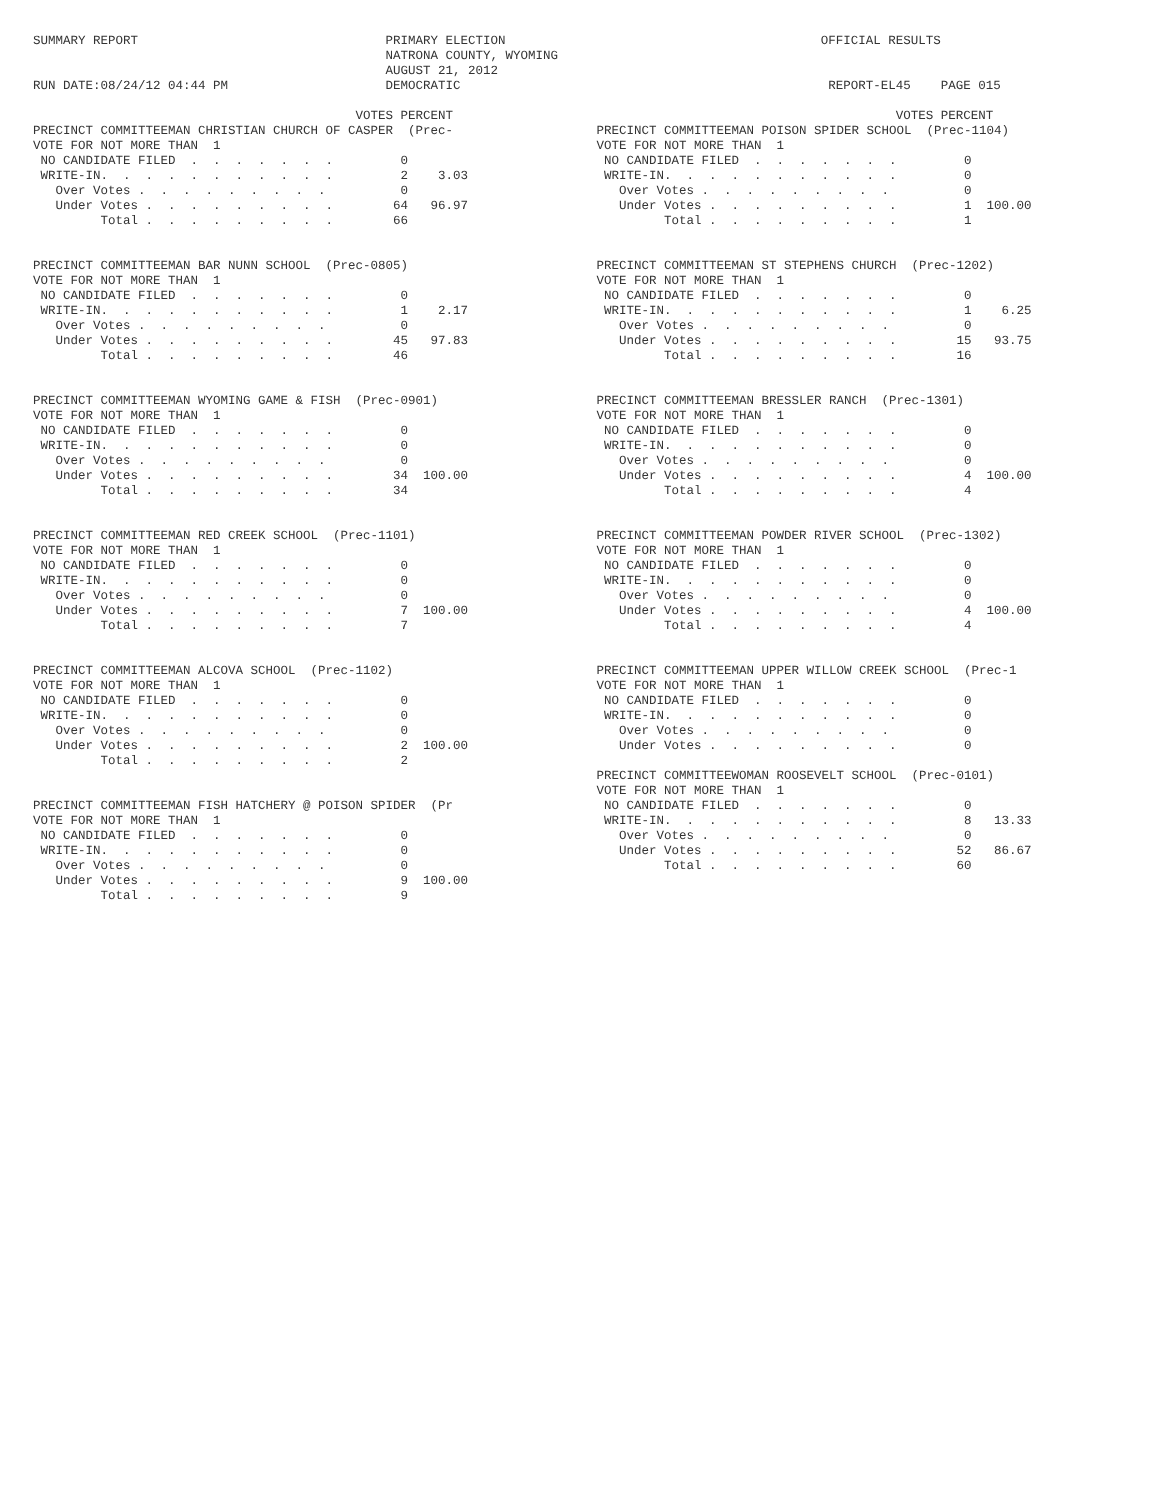SUMMARY REPORT                                 PRIMARY ELECTION                                          OFFICIAL RESULTS
                                               NATRONA COUNTY, WYOMING
                                               AUGUST 21, 2012
RUN DATE:08/24/12 04:44 PM                     DEMOCRATIC                                                 REPORT-EL45    PAGE 015

                                           VOTES PERCENT                                                           VOTES PERCENT
PRECINCT COMMITTEEMAN CHRISTIAN CHURCH OF CASPER  (Prec-
VOTE FOR NOT MORE THAN  1
 NO CANDIDATE FILED  .  .  .  .  .  .  .         0
 WRITE-IN.  .  .  .  .  .  .  .  .  .  .         2    3.03
   Over Votes .  .  .  .  .  .  .  .  .          0
   Under Votes .  .  .  .  .  .  .  .  .        64   96.97
         Total .  .  .  .  .  .  .  .  .        66


PRECINCT COMMITTEEMAN BAR NUNN SCHOOL  (Prec-0805)
VOTE FOR NOT MORE THAN  1
 NO CANDIDATE FILED  .  .  .  .  .  .  .         0
 WRITE-IN.  .  .  .  .  .  .  .  .  .  .         1    2.17
   Over Votes .  .  .  .  .  .  .  .  .          0
   Under Votes .  .  .  .  .  .  .  .  .        45   97.83
         Total .  .  .  .  .  .  .  .  .        46


PRECINCT COMMITTEEMAN WYOMING GAME & FISH  (Prec-0901)
VOTE FOR NOT MORE THAN  1
 NO CANDIDATE FILED  .  .  .  .  .  .  .         0
 WRITE-IN.  .  .  .  .  .  .  .  .  .  .         0
   Over Votes .  .  .  .  .  .  .  .  .          0
   Under Votes .  .  .  .  .  .  .  .  .        34  100.00
         Total .  .  .  .  .  .  .  .  .        34


PRECINCT COMMITTEEMAN RED CREEK SCHOOL  (Prec-1101)
VOTE FOR NOT MORE THAN  1
 NO CANDIDATE FILED  .  .  .  .  .  .  .         0
 WRITE-IN.  .  .  .  .  .  .  .  .  .  .         0
   Over Votes .  .  .  .  .  .  .  .  .          0
   Under Votes .  .  .  .  .  .  .  .  .         7  100.00
         Total .  .  .  .  .  .  .  .  .         7


PRECINCT COMMITTEEMAN ALCOVA SCHOOL  (Prec-1102)
VOTE FOR NOT MORE THAN  1
 NO CANDIDATE FILED  .  .  .  .  .  .  .         0
 WRITE-IN.  .  .  .  .  .  .  .  .  .  .         0
   Over Votes .  .  .  .  .  .  .  .  .          0
   Under Votes .  .  .  .  .  .  .  .  .         2  100.00
         Total .  .  .  .  .  .  .  .  .         2


PRECINCT COMMITTEEMAN FISH HATCHERY @ POISON SPIDER  (Pr
VOTE FOR NOT MORE THAN  1
 NO CANDIDATE FILED  .  .  .  .  .  .  .         0
 WRITE-IN.  .  .  .  .  .  .  .  .  .  .         0
   Over Votes .  .  .  .  .  .  .  .  .          0
   Under Votes .  .  .  .  .  .  .  .  .         9  100.00
         Total .  .  .  .  .  .  .  .  .         9
PRECINCT COMMITTEEMAN POISON SPIDER SCHOOL  (Prec-1104)
VOTE FOR NOT MORE THAN  1
 NO CANDIDATE FILED  .  .  .  .  .  .  .         0
 WRITE-IN.  .  .  .  .  .  .  .  .  .  .         0
   Over Votes .  .  .  .  .  .  .  .  .          0
   Under Votes .  .  .  .  .  .  .  .  .         1  100.00
         Total .  .  .  .  .  .  .  .  .         1


PRECINCT COMMITTEEMAN ST STEPHENS CHURCH  (Prec-1202)
VOTE FOR NOT MORE THAN  1
 NO CANDIDATE FILED  .  .  .  .  .  .  .         0
 WRITE-IN.  .  .  .  .  .  .  .  .  .  .         1    6.25
   Over Votes .  .  .  .  .  .  .  .  .          0
   Under Votes .  .  .  .  .  .  .  .  .        15   93.75
         Total .  .  .  .  .  .  .  .  .        16


PRECINCT COMMITTEEMAN BRESSLER RANCH  (Prec-1301)
VOTE FOR NOT MORE THAN  1
 NO CANDIDATE FILED  .  .  .  .  .  .  .         0
 WRITE-IN.  .  .  .  .  .  .  .  .  .  .         0
   Over Votes .  .  .  .  .  .  .  .  .          0
   Under Votes .  .  .  .  .  .  .  .  .         4  100.00
         Total .  .  .  .  .  .  .  .  .         4


PRECINCT COMMITTEEMAN POWDER RIVER SCHOOL  (Prec-1302)
VOTE FOR NOT MORE THAN  1
 NO CANDIDATE FILED  .  .  .  .  .  .  .         0
 WRITE-IN.  .  .  .  .  .  .  .  .  .  .         0
   Over Votes .  .  .  .  .  .  .  .  .          0
   Under Votes .  .  .  .  .  .  .  .  .         4  100.00
         Total .  .  .  .  .  .  .  .  .         4


PRECINCT COMMITTEEMAN UPPER WILLOW CREEK SCHOOL  (Prec-1
VOTE FOR NOT MORE THAN  1
 NO CANDIDATE FILED  .  .  .  .  .  .  .         0
 WRITE-IN.  .  .  .  .  .  .  .  .  .  .         0
   Over Votes .  .  .  .  .  .  .  .  .          0
   Under Votes .  .  .  .  .  .  .  .  .         0

PRECINCT COMMITTEEWOMAN ROOSEVELT SCHOOL  (Prec-0101)
VOTE FOR NOT MORE THAN  1
 NO CANDIDATE FILED  .  .  .  .  .  .  .         0
 WRITE-IN.  .  .  .  .  .  .  .  .  .  .         8   13.33
   Over Votes .  .  .  .  .  .  .  .  .          0
   Under Votes .  .  .  .  .  .  .  .  .        52   86.67
         Total .  .  .  .  .  .  .  .  .        60